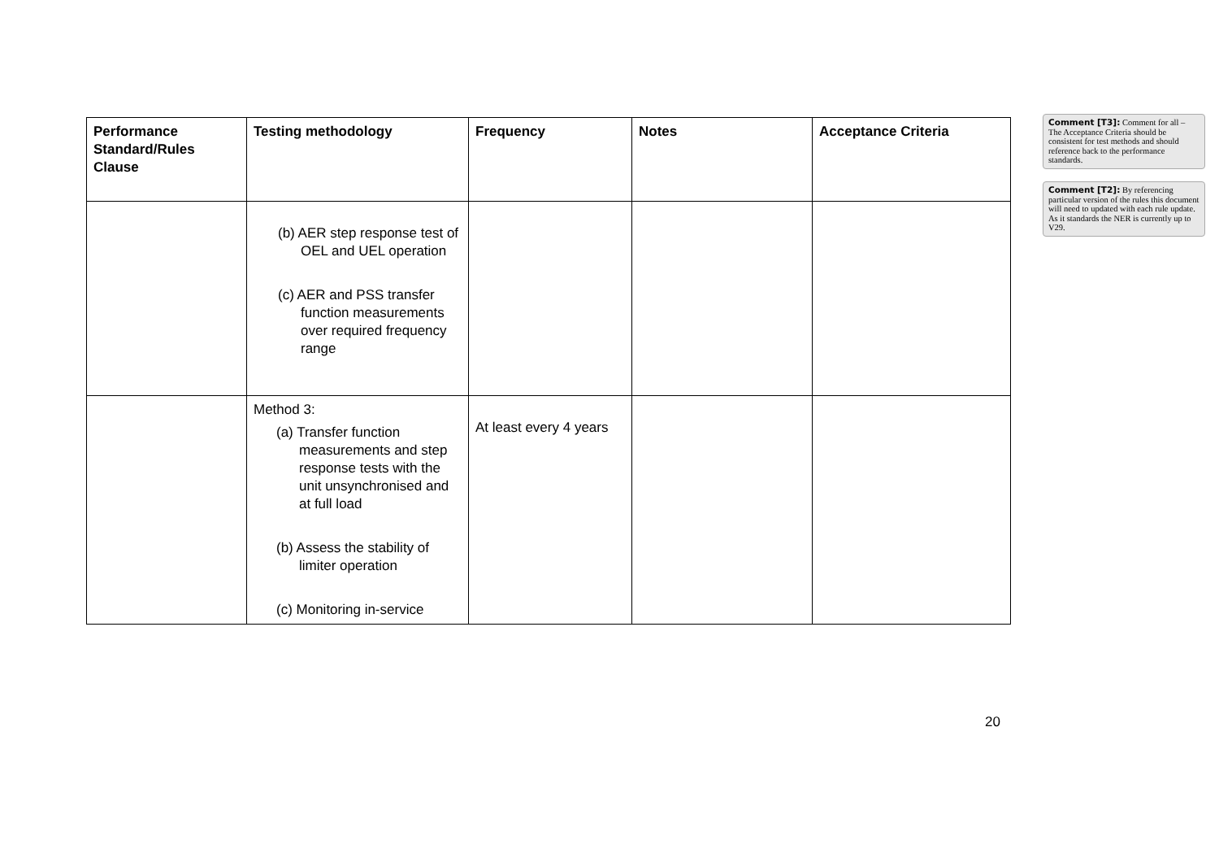| Performance Standard/Rules Clause | Testing methodology | Frequency | Notes | Acceptance Criteria |
| --- | --- | --- | --- | --- |
| | (b) AER step response test of OEL and UEL operation (c) AER and PSS transfer function measurements over required frequency range | | | |
| | Method 3: (a) Transfer function measurements and step response tests with the unit unsynchronised and at full load (b) Assess the stability of limiter operation (c) Monitoring in-service | At least every 4 years | | |
Comment [T3]: Comment for all – The Acceptance Criteria should be consistent for test methods and should reference back to the performance standards.
Comment [T2]: By referencing particular version of the rules this document will need to updated with each rule update. As it standards the NER is currently up to V29.
20